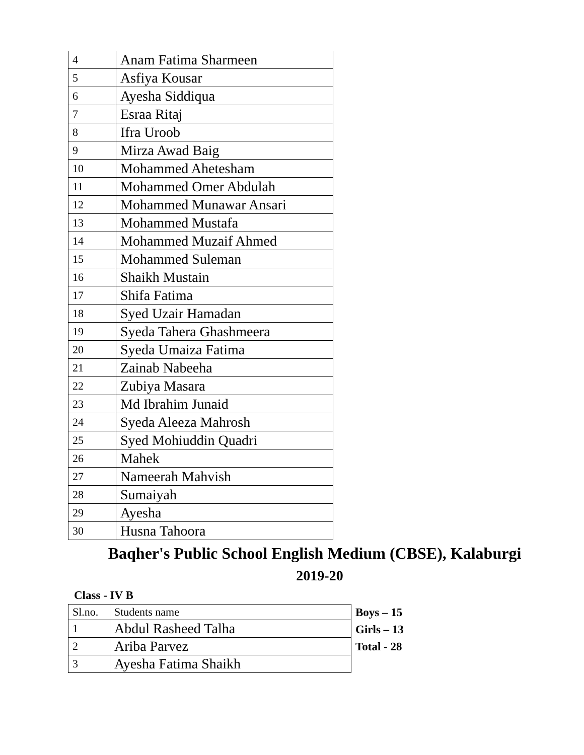| 4 | Anam Fatima Sharmeen |
| 5 | Asfiya Kousar |
| 6 | Ayesha Siddiqua |
| 7 | Esraa Ritaj |
| 8 | Ifra Uroob |
| 9 | Mirza Awad Baig |
| 10 | Mohammed Ahetesham |
| 11 | Mohammed Omer Abdulah |
| 12 | Mohammed Munawar Ansari |
| 13 | Mohammed Mustafa |
| 14 | Mohammed Muzaif Ahmed |
| 15 | Mohammed Suleman |
| 16 | Shaikh Mustain |
| 17 | Shifa Fatima |
| 18 | Syed Uzair Hamadan |
| 19 | Syeda Tahera Ghashmeera |
| 20 | Syeda Umaiza Fatima |
| 21 | Zainab Nabeeha |
| 22 | Zubiya Masara |
| 23 | Md Ibrahim Junaid |
| 24 | Syeda Aleeza Mahrosh |
| 25 | Syed Mohiuddin Quadri |
| 26 | Mahek |
| 27 | Nameerah Mahvish |
| 28 | Sumaiyah |
| 29 | Ayesha |
| 30 | Husna Tahoora |
Baqher's Public School English Medium (CBSE), Kalaburgi
2019-20
Class - IV B
| Sl.no. | Students name |
| 1 | Abdul Rasheed Talha |
| 2 | Ariba Parvez |
| 3 | Ayesha Fatima Shaikh |
Boys – 15
Girls – 13
Total - 28